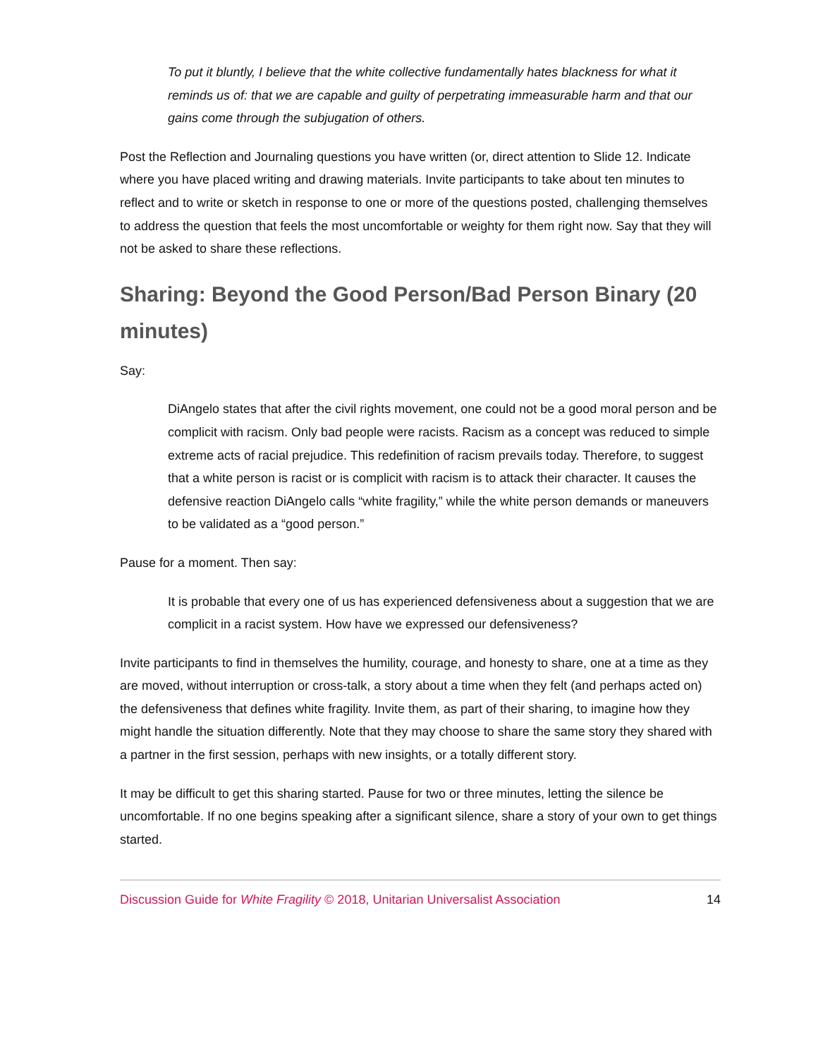To put it bluntly, I believe that the white collective fundamentally hates blackness for what it reminds us of: that we are capable and guilty of perpetrating immeasurable harm and that our gains come through the subjugation of others.
Post the Reflection and Journaling questions you have written (or, direct attention to Slide 12. Indicate where you have placed writing and drawing materials. Invite participants to take about ten minutes to reflect and to write or sketch in response to one or more of the questions posted, challenging themselves to address the question that feels the most uncomfortable or weighty for them right now. Say that they will not be asked to share these reflections.
Sharing: Beyond the Good Person/Bad Person Binary (20 minutes)
Say:
DiAngelo states that after the civil rights movement, one could not be a good moral person and be complicit with racism. Only bad people were racists. Racism as a concept was reduced to simple extreme acts of racial prejudice. This redefinition of racism prevails today. Therefore, to suggest that a white person is racist or is complicit with racism is to attack their character. It causes the defensive reaction DiAngelo calls “white fragility,” while the white person demands or maneuvers to be validated as a “good person.”
Pause for a moment. Then say:
It is probable that every one of us has experienced defensiveness about a suggestion that we are complicit in a racist system. How have we expressed our defensiveness?
Invite participants to find in themselves the humility, courage, and honesty to share, one at a time as they are moved, without interruption or cross-talk, a story about a time when they felt (and perhaps acted on) the defensiveness that defines white fragility. Invite them, as part of their sharing, to imagine how they might handle the situation differently. Note that they may choose to share the same story they shared with a partner in the first session, perhaps with new insights, or a totally different story.
It may be difficult to get this sharing started. Pause for two or three minutes, letting the silence be uncomfortable. If no one begins speaking after a significant silence, share a story of your own to get things started.
Discussion Guide for White Fragility © 2018, Unitarian Universalist Association 14